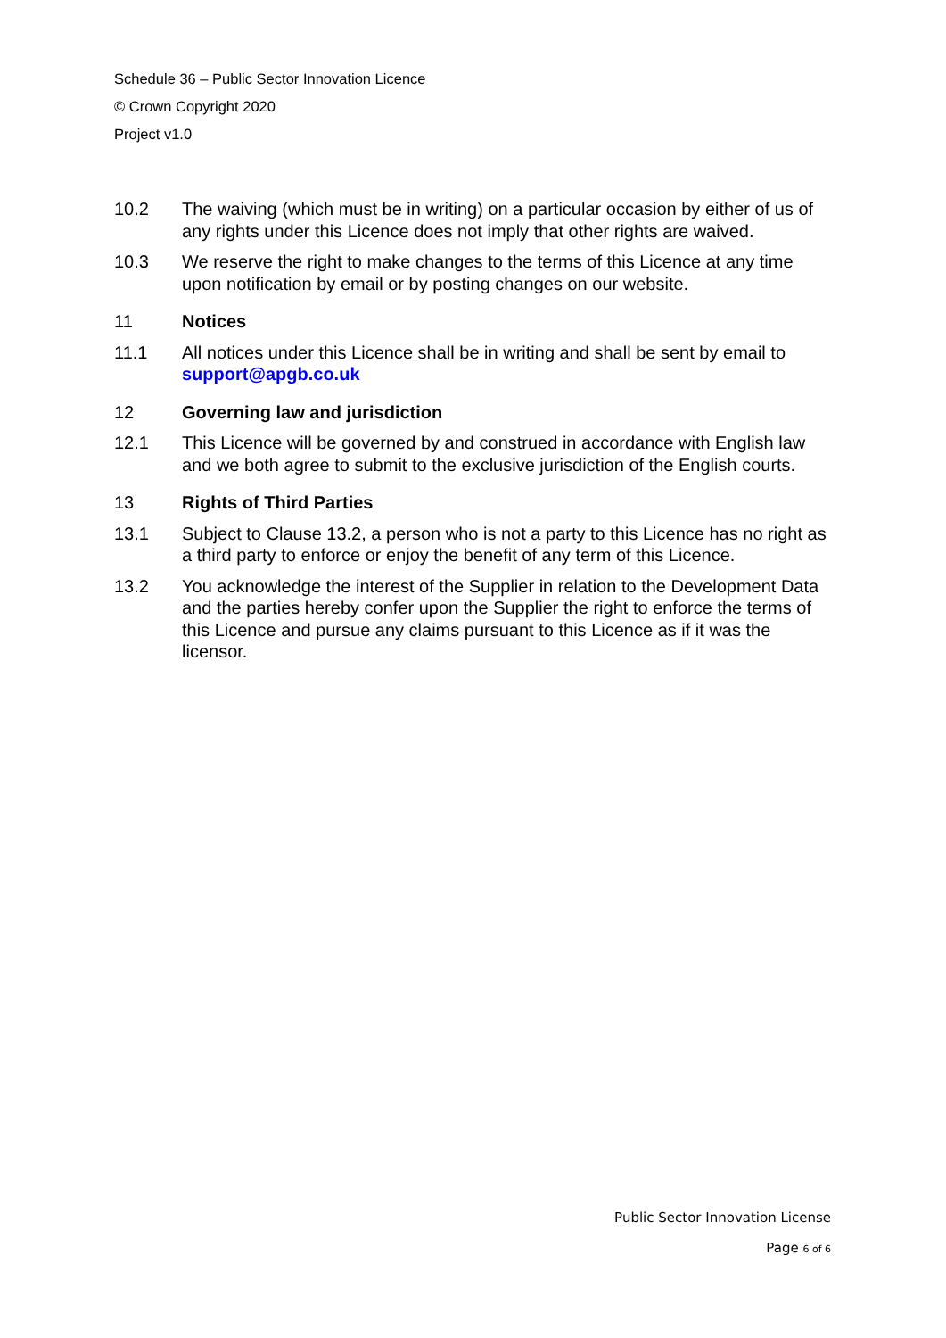Schedule 36 – Public Sector Innovation Licence
© Crown Copyright 2020
Project v1.0
10.2 The waiving (which must be in writing) on a particular occasion by either of us of any rights under this Licence does not imply that other rights are waived.
10.3 We reserve the right to make changes to the terms of this Licence at any time upon notification by email or by posting changes on our website.
11 Notices
11.1 All notices under this Licence shall be in writing and shall be sent by email to support@apgb.co.uk
12 Governing law and jurisdiction
12.1 This Licence will be governed by and construed in accordance with English law and we both agree to submit to the exclusive jurisdiction of the English courts.
13 Rights of Third Parties
13.1 Subject to Clause 13.2, a person who is not a party to this Licence has no right as a third party to enforce or enjoy the benefit of any term of this Licence.
13.2 You acknowledge the interest of the Supplier in relation to the Development Data and the parties hereby confer upon the Supplier the right to enforce the terms of this Licence and pursue any claims pursuant to this Licence as if it was the licensor.
Public Sector Innovation License
Page 6 of 6